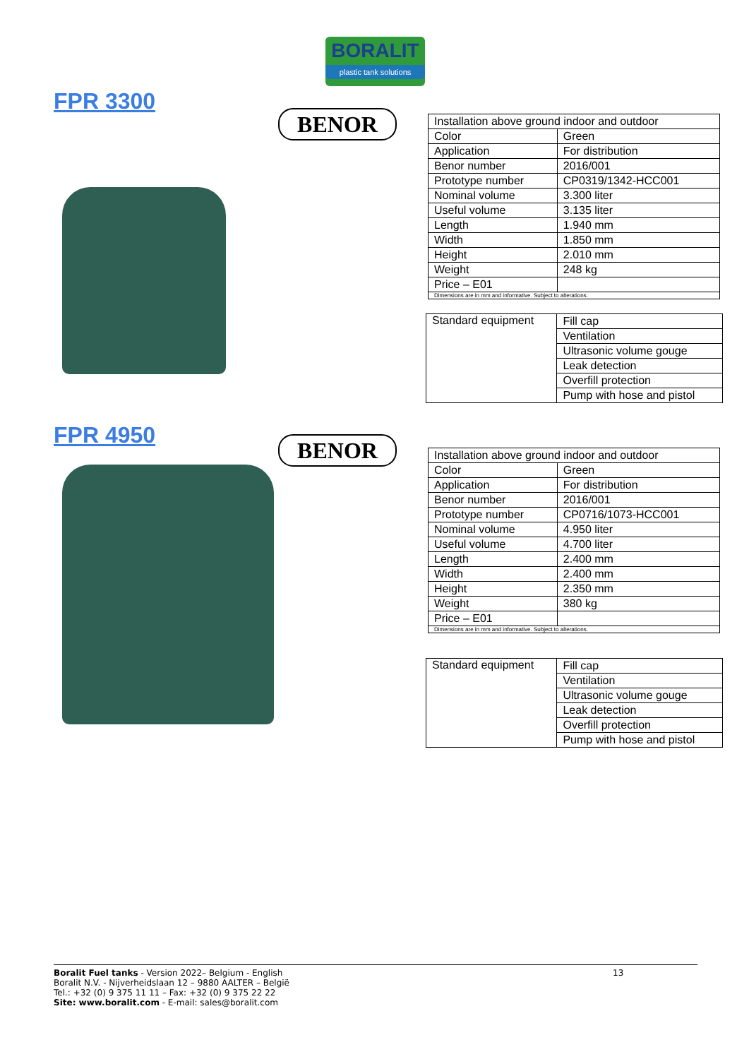BORALIT
plastic tank solutions
FPR 3300
BENOR
| Installation above ground indoor and outdoor | |
| Color | Green |
| Application | For distribution |
| Benor number | 2016/001 |
| Prototype number | CP0319/1342-HCC001 |
| Nominal volume | 3.300 liter |
| Useful volume | 3.135 liter |
| Length | 1.940 mm |
| Width | 1.850 mm |
| Height | 2.010 mm |
| Weight | 248 kg |
| Price – E01 | |
| Dimensions are in mm and informative. Subject to alterations. | |
| Standard equipment | Fill cap |
| | Ventilation |
| | Ultrasonic volume gouge |
| | Leak detection |
| | Overfill protection |
| | Pump with hose and pistol |
FPR 4950
BENOR
| Installation above ground indoor and outdoor | |
| Color | Green |
| Application | For distribution |
| Benor number | 2016/001 |
| Prototype number | CP0716/1073-HCC001 |
| Nominal volume | 4.950 liter |
| Useful volume | 4.700 liter |
| Length | 2.400 mm |
| Width | 2.400 mm |
| Height | 2.350 mm |
| Weight | 380 kg |
| Price – E01 | |
| Dimensions are in mm and informative. Subject to alterations. | |
| Standard equipment | Fill cap |
| | Ventilation |
| | Ultrasonic volume gouge |
| | Leak detection |
| | Overfill protection |
| | Pump with hose and pistol |
Boralit Fuel tanks - Version 2022– Belgium - English
Boralit N.V. - Nijverheidslaan 12 – 9880 AALTER – België
Tel.: +32 (0) 9 375 11 11 – Fax: +32 (0) 9 375 22 22
Site: www.boralit.com - E-mail: sales@boralit.com
13